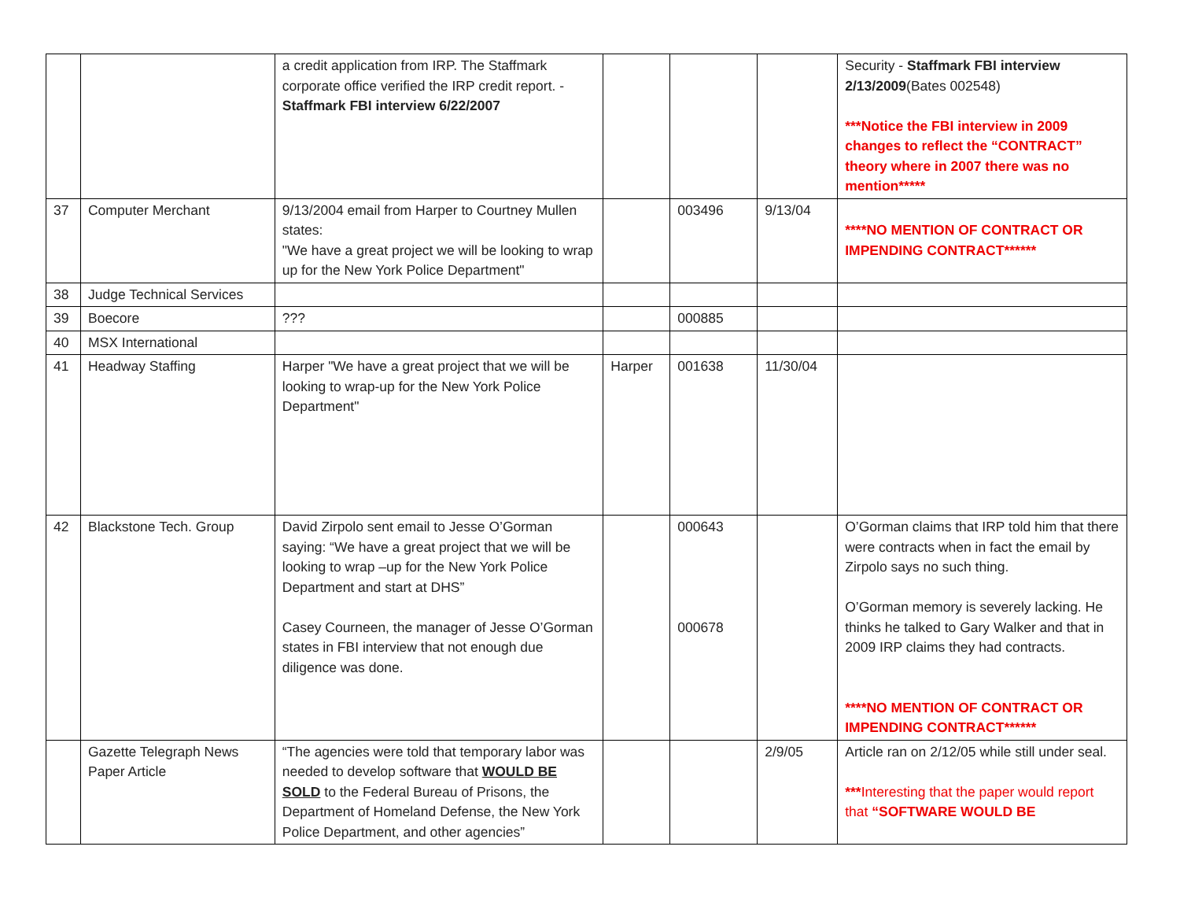| | | a credit application from IRP. The Staffmark corporate office verified the IRP credit report. - Staffmark FBI interview 6/22/2007 | | | | Security - Staffmark FBI interview 2/13/2009 (Bates 002548) ***Notice the FBI interview in 2009 changes to reflect the “CONTRACT” theory where in 2007 there was no mention***** |
| 37 | Computer Merchant | 9/13/2004 email from Harper to Courtney Mullen states: "We have a great project we will be looking to wrap up for the New York Police Department" | | 003496 | 9/13/04 | ****NO MENTION OF CONTRACT OR IMPENDING CONTRACT****** |
| 38 | Judge Technical Services | | | | | |
| 39 | Boecore | ??? | | 000885 | | |
| 40 | MSX International | | | | | |
| 41 | Headway Staffing | Harper "We have a great project that we will be looking to wrap-up for the New York Police Department" | Harper | 001638 | 11/30/04 | |
| 42 | Blackstone Tech. Group | David Zirpolo sent email to Jesse O’Gorman saying: “We have a great project that we will be looking to wrap –up for the New York Police Department and start at DHS” Casey Courneen, the manager of Jesse O’Gorman states in FBI interview that not enough due diligence was done. | | 000643 000678 | | O’Gorman claims that IRP told him that there were contracts when in fact the email by Zirpolo says no such thing. O’Gorman memory is severely lacking. He thinks he talked to Gary Walker and that in 2009 IRP claims they had contracts. ****NO MENTION OF CONTRACT OR IMPENDING CONTRACT****** |
| | Gazette Telegraph News Paper Article | “The agencies were told that temporary labor was needed to develop software that WOULD BE SOLD to the Federal Bureau of Prisons, the Department of Homeland Defense, the New York Police Department, and other agencies” | | | 2/9/05 | Article ran on 2/12/05 while still under seal. *** Interesting that the paper would report that “SOFTWARE WOULD BE |